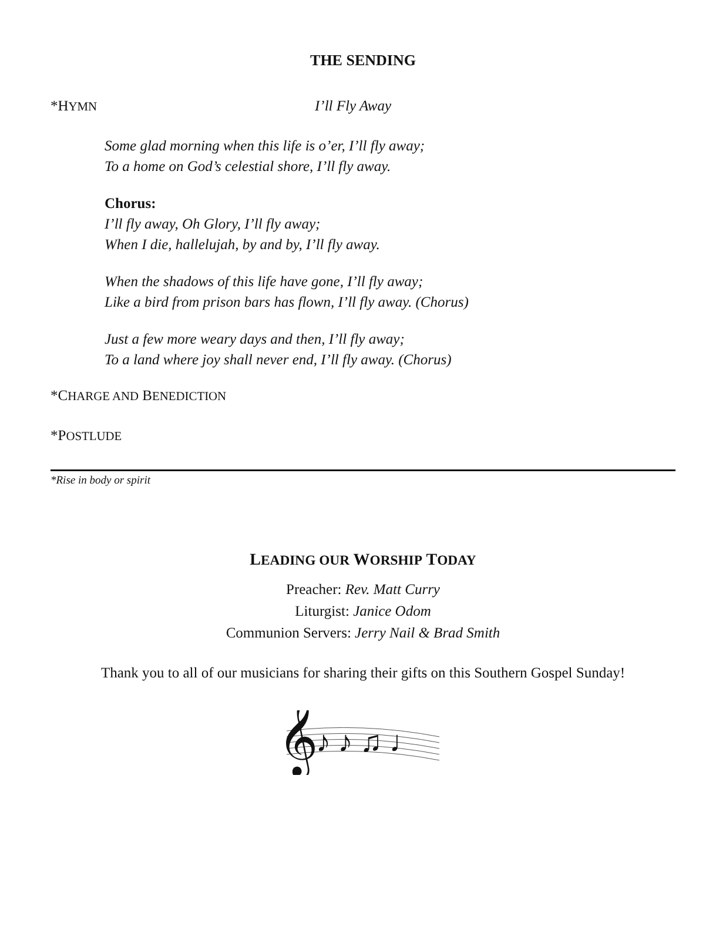THE SENDING
*HYMN I’ll Fly Away
Some glad morning when this life is o’er, I’ll fly away;
To a home on God’s celestial shore, I’ll fly away.
Chorus:
I’ll fly away, Oh Glory, I’ll fly away;
When I die, hallelujah, by and by, I’ll fly away.
When the shadows of this life have gone, I’ll fly away;
Like a bird from prison bars has flown, I’ll fly away. (Chorus)
Just a few more weary days and then, I’ll fly away;
To a land where joy shall never end, I’ll fly away. (Chorus)
*CHARGE AND BENEDICTION
*POSTLUDE
*Rise in body or spirit
LEADING OUR WORSHIP TODAY
Preacher: Rev. Matt Curry
Liturgist: Janice Odom
Communion Servers: Jerry Nail & Brad Smith
Thank you to all of our musicians for sharing their gifts on this Southern Gospel Sunday!
𝄞
♪ ♪ ♫ ♩